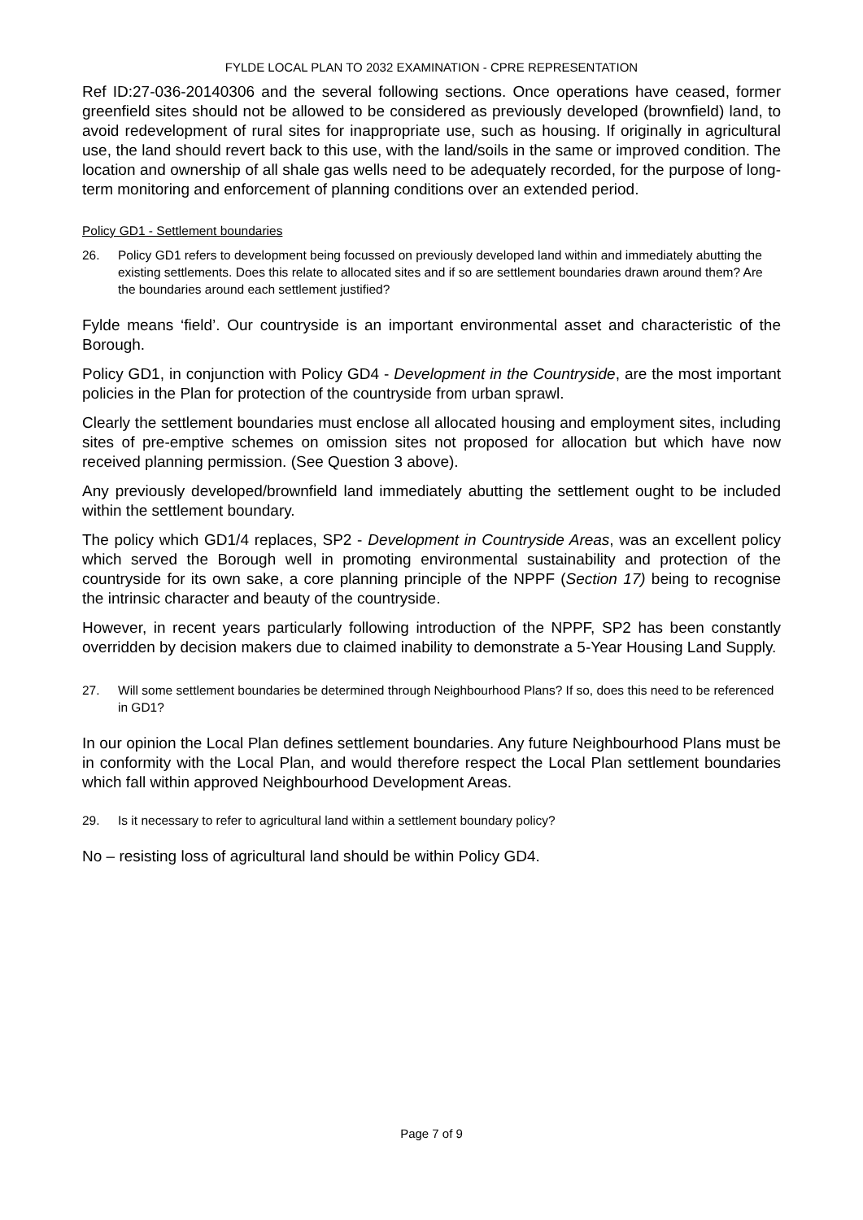FYLDE LOCAL PLAN TO 2032 EXAMINATION - CPRE REPRESENTATION
Ref ID:27-036-20140306 and the several following sections. Once operations have ceased, former greenfield sites should not be allowed to be considered as previously developed (brownfield) land, to avoid redevelopment of rural sites for inappropriate use, such as housing. If originally in agricultural use, the land should revert back to this use, with the land/soils in the same or improved condition. The location and ownership of all shale gas wells need to be adequately recorded, for the purpose of long-term monitoring and enforcement of planning conditions over an extended period.
Policy GD1 - Settlement boundaries
26. Policy GD1 refers to development being focussed on previously developed land within and immediately abutting the existing settlements. Does this relate to allocated sites and if so are settlement boundaries drawn around them? Are the boundaries around each settlement justified?
Fylde means ‘field’. Our countryside is an important environmental asset and characteristic of the Borough.
Policy GD1, in conjunction with Policy GD4 - Development in the Countryside, are the most important policies in the Plan for protection of the countryside from urban sprawl.
Clearly the settlement boundaries must enclose all allocated housing and employment sites, including sites of pre-emptive schemes on omission sites not proposed for allocation but which have now received planning permission. (See Question 3 above).
Any previously developed/brownfield land immediately abutting the settlement ought to be included within the settlement boundary.
The policy which GD1/4 replaces, SP2 - Development in Countryside Areas, was an excellent policy which served the Borough well in promoting environmental sustainability and protection of the countryside for its own sake, a core planning principle of the NPPF (Section 17) being to recognise the intrinsic character and beauty of the countryside.
However, in recent years particularly following introduction of the NPPF, SP2 has been constantly overridden by decision makers due to claimed inability to demonstrate a 5-Year Housing Land Supply.
27. Will some settlement boundaries be determined through Neighbourhood Plans? If so, does this need to be referenced in GD1?
In our opinion the Local Plan defines settlement boundaries. Any future Neighbourhood Plans must be in conformity with the Local Plan, and would therefore respect the Local Plan settlement boundaries which fall within approved Neighbourhood Development Areas.
29. Is it necessary to refer to agricultural land within a settlement boundary policy?
No – resisting loss of agricultural land should be within Policy GD4.
Page 7 of 9